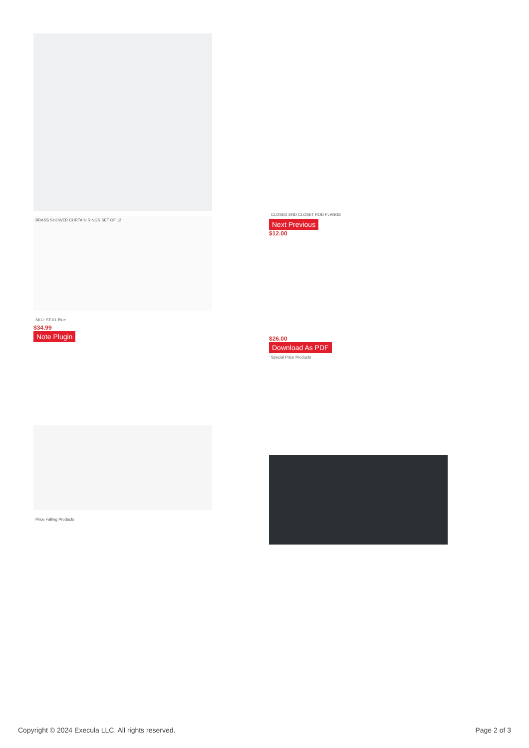BRASS SHOWER CURTAIN RINGS SET OF 12
SKU: ST-01-Blue
$34.99
Note Plugin
Price Falling Products
CLOSED END CLOSET ROD FLANGE
Next Previous
$12.00
$26.00
Download As PDF
Special Price Products
Copyright © 2024 Execula LLC. All rights reserved. Page 2 of 3